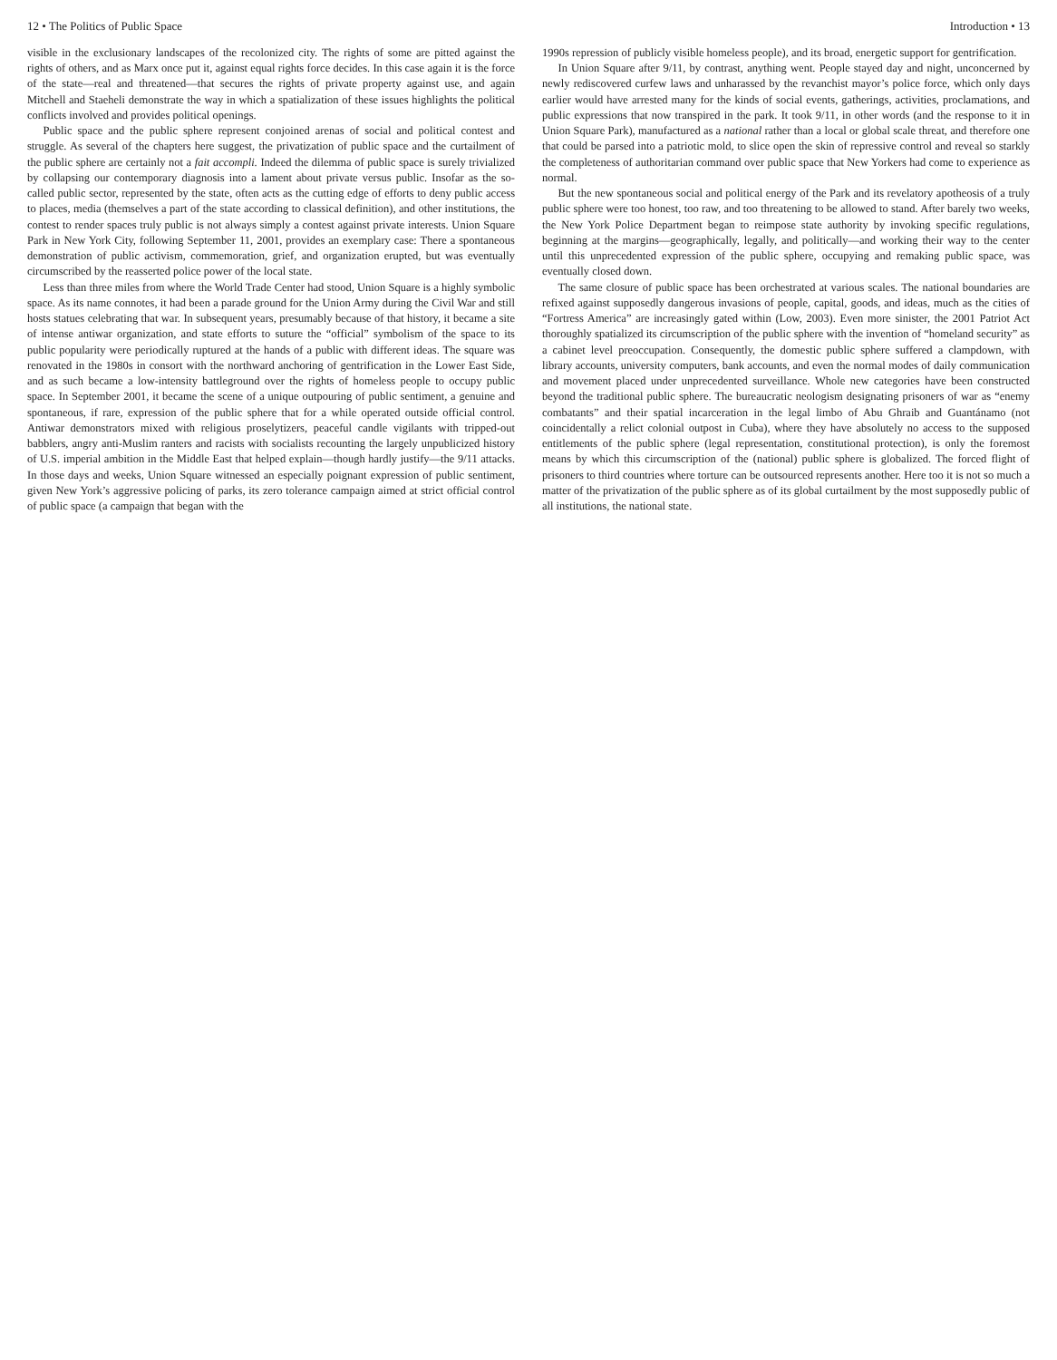12 • The Politics of Public Space
visible in the exclusionary landscapes of the recolonized city. The rights of some are pitted against the rights of others, and as Marx once put it, against equal rights force decides. In this case again it is the force of the state—real and threatened—that secures the rights of private property against use, and again Mitchell and Staeheli demonstrate the way in which a spatialization of these issues highlights the political conflicts involved and provides political openings.
Public space and the public sphere represent conjoined arenas of social and political contest and struggle. As several of the chapters here suggest, the privatization of public space and the curtailment of the public sphere are certainly not a fait accompli. Indeed the dilemma of public space is surely trivialized by collapsing our contemporary diagnosis into a lament about private versus public. Insofar as the so-called public sector, represented by the state, often acts as the cutting edge of efforts to deny public access to places, media (themselves a part of the state according to classical definition), and other institutions, the contest to render spaces truly public is not always simply a contest against private interests. Union Square Park in New York City, following September 11, 2001, provides an exemplary case: There a spontaneous demonstration of public activism, commemoration, grief, and organization erupted, but was eventually circumscribed by the reasserted police power of the local state.
Less than three miles from where the World Trade Center had stood, Union Square is a highly symbolic space. As its name connotes, it had been a parade ground for the Union Army during the Civil War and still hosts statues celebrating that war. In subsequent years, presumably because of that history, it became a site of intense antiwar organization, and state efforts to suture the “official” symbolism of the space to its public popularity were periodically ruptured at the hands of a public with different ideas. The square was renovated in the 1980s in consort with the northward anchoring of gentrification in the Lower East Side, and as such became a low-intensity battleground over the rights of homeless people to occupy public space. In September 2001, it became the scene of a unique outpouring of public sentiment, a genuine and spontaneous, if rare, expression of the public sphere that for a while operated outside official control. Antiwar demonstrators mixed with religious proselytizers, peaceful candle vigilants with tripped-out babblers, angry anti-Muslim ranters and racists with socialists recounting the largely unpublicized history of U.S. imperial ambition in the Middle East that helped explain—though hardly justify—the 9/11 attacks. In those days and weeks, Union Square witnessed an especially poignant expression of public sentiment, given New York’s aggressive policing of parks, its zero tolerance campaign aimed at strict official control of public space (a campaign that began with the
Introduction • 13
1990s repression of publicly visible homeless people), and its broad, energetic support for gentrification.
In Union Square after 9/11, by contrast, anything went. People stayed day and night, unconcerned by newly rediscovered curfew laws and unharassed by the revanchist mayor’s police force, which only days earlier would have arrested many for the kinds of social events, gatherings, activities, proclamations, and public expressions that now transpired in the park. It took 9/11, in other words (and the response to it in Union Square Park), manufactured as a national rather than a local or global scale threat, and therefore one that could be parsed into a patriotic mold, to slice open the skin of repressive control and reveal so starkly the completeness of authoritarian command over public space that New Yorkers had come to experience as normal.
But the new spontaneous social and political energy of the Park and its revelatory apotheosis of a truly public sphere were too honest, too raw, and too threatening to be allowed to stand. After barely two weeks, the New York Police Department began to reimpose state authority by invoking specific regulations, beginning at the margins—geographically, legally, and politically—and working their way to the center until this unprecedented expression of the public sphere, occupying and remaking public space, was eventually closed down.
The same closure of public space has been orchestrated at various scales. The national boundaries are refixed against supposedly dangerous invasions of people, capital, goods, and ideas, much as the cities of “Fortress America” are increasingly gated within (Low, 2003). Even more sinister, the 2001 Patriot Act thoroughly spatialized its circumscription of the public sphere with the invention of “homeland security” as a cabinet level preoccupation. Consequently, the domestic public sphere suffered a clampdown, with library accounts, university computers, bank accounts, and even the normal modes of daily communication and movement placed under unprecedented surveillance. Whole new categories have been constructed beyond the traditional public sphere. The bureaucratic neologism designating prisoners of war as “enemy combatants” and their spatial incarceration in the legal limbo of Abu Ghraib and Guantánamo (not coincidentally a relict colonial outpost in Cuba), where they have absolutely no access to the supposed entitlements of the public sphere (legal representation, constitutional protection), is only the foremost means by which this circumscription of the (national) public sphere is globalized. The forced flight of prisoners to third countries where torture can be outsourced represents another. Here too it is not so much a matter of the privatization of the public sphere as of its global curtailment by the most supposedly public of all institutions, the national state.